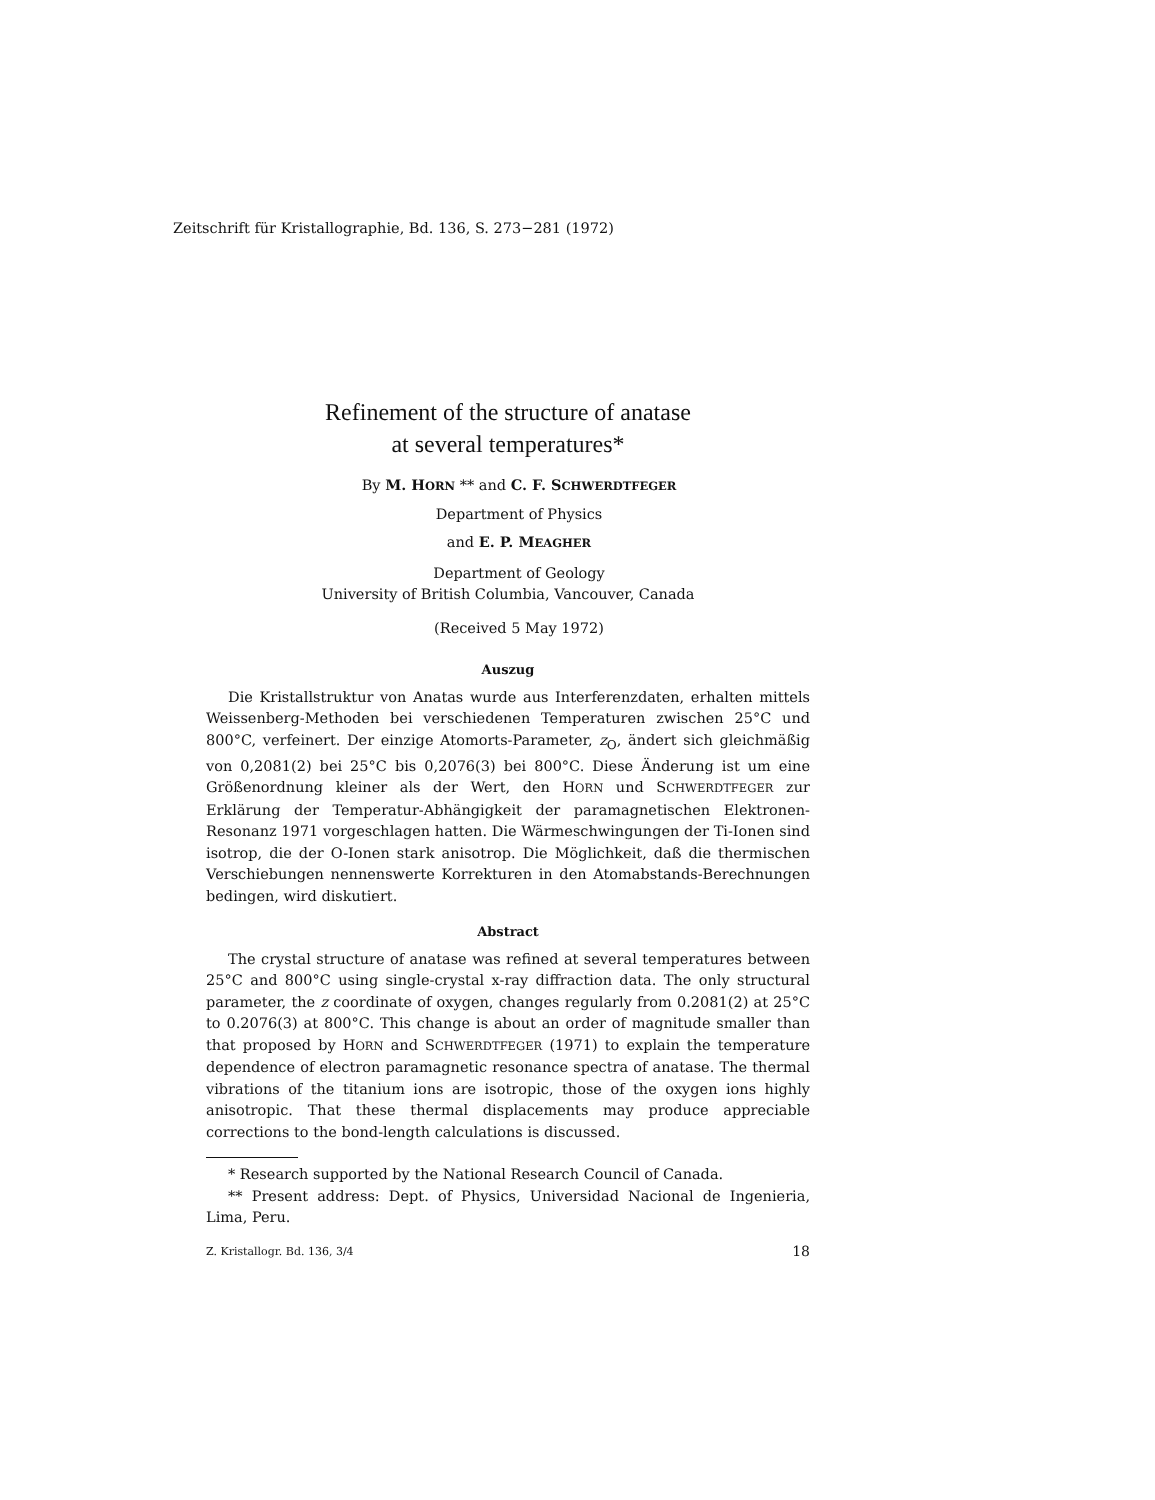Zeitschrift für Kristallographie, Bd. 136, S. 273−281 (1972)
Refinement of the structure of anatase
at several temperatures*
By M. HORN ** and C. F. SCHWERDTFEGER
Department of Physics
and E. P. MEAGHER
Department of Geology
University of British Columbia, Vancouver, Canada
(Received 5 May 1972)
Auszug
Die Kristallstruktur von Anatas wurde aus Interferenzdaten, erhalten mittels Weissenberg-Methoden bei verschiedenen Temperaturen zwischen 25°C und 800°C, verfeinert. Der einzige Atomorts-Parameter, z<sub>O</sub>, ändert sich gleichmäßig von 0,2081(2) bei 25°C bis 0,2076(3) bei 800°C. Diese Änderung ist um eine Größenordnung kleiner als der Wert, den HORN und SCHWERDTFEGER zur Erklärung der Temperatur-Abhängigkeit der paramagnetischen Elektronen-Resonanz 1971 vorgeschlagen hatten. Die Wärmeschwingungen der Ti-Ionen sind isotrop, die der O-Ionen stark anisotrop. Die Möglichkeit, daß die thermischen Verschiebungen nennenswerte Korrekturen in den Atomabstands-Berechnungen bedingen, wird diskutiert.
Abstract
The crystal structure of anatase was refined at several temperatures between 25°C and 800°C using single-crystal x-ray diffraction data. The only structural parameter, the z coordinate of oxygen, changes regularly from 0.2081(2) at 25°C to 0.2076(3) at 800°C. This change is about an order of magnitude smaller than that proposed by HORN and SCHWERDTFEGER (1971) to explain the temperature dependence of electron paramagnetic resonance spectra of anatase. The thermal vibrations of the titanium ions are isotropic, those of the oxygen ions highly anisotropic. That these thermal displacements may produce appreciable corrections to the bond-length calculations is discussed.
* Research supported by the National Research Council of Canada.
** Present address: Dept. of Physics, Universidad Nacional de Ingenieria, Lima, Peru.
Z. Kristallogr. Bd. 136, 3/4 18